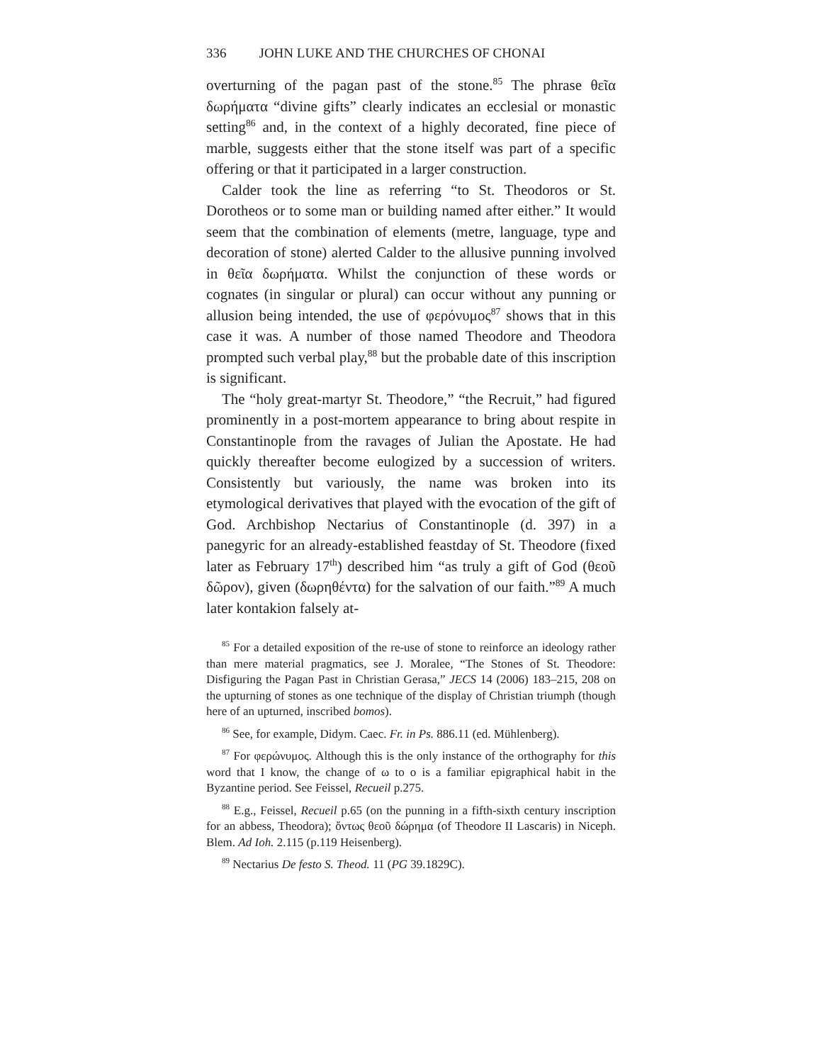336 JOHN LUKE AND THE CHURCHES OF CHONAI
overturning of the pagan past of the stone.<sup>85</sup> The phrase θεῖα δωρήματα “divine gifts” clearly indicates an ecclesial or monastic setting<sup>86</sup> and, in the context of a highly decorated, fine piece of marble, suggests either that the stone itself was part of a specific offering or that it participated in a larger construction.
Calder took the line as referring “to St. Theodoros or St. Dorotheos or to some man or building named after either.” It would seem that the combination of elements (metre, language, type and decoration of stone) alerted Calder to the allusive punning involved in θεῖα δωρήματα. Whilst the conjunction of these words or cognates (in singular or plural) can occur without any punning or allusion being intended, the use of φερόνυμος<sup>87</sup> shows that in this case it was. A number of those named Theodore and Theodora prompted such verbal play,<sup>88</sup> but the probable date of this inscription is significant.
The “holy great-martyr St. Theodore,” “the Recruit,” had figured prominently in a post-mortem appearance to bring about respite in Constantinople from the ravages of Julian the Apostate. He had quickly thereafter become eulogized by a succession of writers. Consistently but variously, the name was broken into its etymological derivatives that played with the evocation of the gift of God. Archbishop Nectarius of Constantinople (d. 397) in a panegyric for an already-established feastday of St. Theodore (fixed later as February 17<sup>th</sup>) described him “as truly a gift of God (θεοῦ δῶρον), given (δωρηθέντα) for the salvation of our faith.”<sup>89</sup> A much later kontakion falsely at-
<sup>85</sup> For a detailed exposition of the re-use of stone to reinforce an ideology rather than mere material pragmatics, see J. Moralee, “The Stones of St. Theodore: Disfiguring the Pagan Past in Christian Gerasa,” JECS 14 (2006) 183–215, 208 on the upturning of stones as one technique of the display of Christian triumph (though here of an upturned, inscribed bomos).
<sup>86</sup> See, for example, Didym. Caec. Fr. in Ps. 886.11 (ed. Mühlenberg).
<sup>87</sup> For φερώνυμος. Although this is the only instance of the orthography for this word that I know, the change of ω to ο is a familiar epigraphical habit in the Byzantine period. See Feissel, Recueil p.275.
<sup>88</sup> E.g., Feissel, Recueil p.65 (on the punning in a fifth-sixth century inscription for an abbess, Theodora); ὄντως θεοῦ δώρημα (of Theodore II Lascaris) in Niceph. Blem. Ad Ioh. 2.115 (p.119 Heisenberg).
<sup>89</sup> Nectarius De festo S. Theod. 11 (PG 39.1829C).